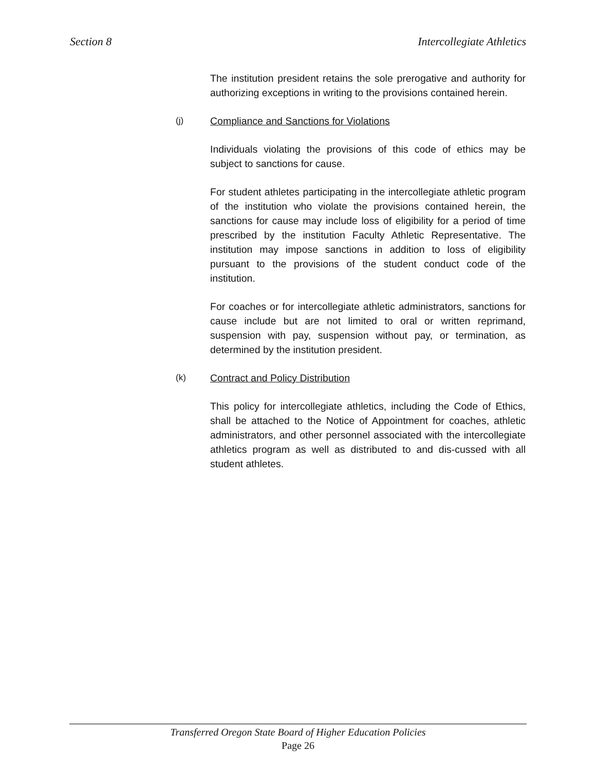Section 8 Intercollegiate Athletics
The institution president retains the sole prerogative and authority for authorizing exceptions in writing to the provisions contained herein.
(j) Compliance and Sanctions for Violations
Individuals violating the provisions of this code of ethics may be subject to sanctions for cause.
For student athletes participating in the intercollegiate athletic program of the institution who violate the provisions contained herein, the sanctions for cause may include loss of eligibility for a period of time prescribed by the institution Faculty Athletic Representative. The institution may impose sanctions in addition to loss of eligibility pursuant to the provisions of the student conduct code of the institution.
For coaches or for intercollegiate athletic administrators, sanctions for cause include but are not limited to oral or written reprimand, suspension with pay, suspension without pay, or termination, as determined by the institution president.
(k) Contract and Policy Distribution
This policy for intercollegiate athletics, including the Code of Ethics, shall be attached to the Notice of Appointment for coaches, athletic administrators, and other personnel associated with the intercollegiate athletics program as well as distributed to and dis-cussed with all student athletes.
Transferred Oregon State Board of Higher Education Policies
Page 26